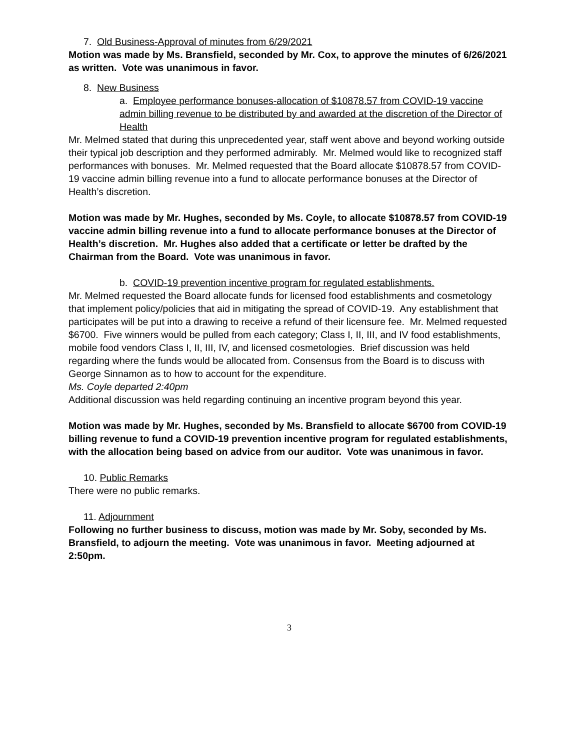7. Old Business-Approval of minutes from 6/29/2021
Motion was made by Ms. Bransfield, seconded by Mr. Cox, to approve the minutes of 6/26/2021 as written. Vote was unanimous in favor.
8. New Business
a. Employee performance bonuses-allocation of $10878.57 from COVID-19 vaccine admin billing revenue to be distributed by and awarded at the discretion of the Director of Health
Mr. Melmed stated that during this unprecedented year, staff went above and beyond working outside their typical job description and they performed admirably. Mr. Melmed would like to recognized staff performances with bonuses. Mr. Melmed requested that the Board allocate $10878.57 from COVID-19 vaccine admin billing revenue into a fund to allocate performance bonuses at the Director of Health’s discretion.
Motion was made by Mr. Hughes, seconded by Ms. Coyle, to allocate $10878.57 from COVID-19 vaccine admin billing revenue into a fund to allocate performance bonuses at the Director of Health’s discretion. Mr. Hughes also added that a certificate or letter be drafted by the Chairman from the Board. Vote was unanimous in favor.
b. COVID-19 prevention incentive program for regulated establishments.
Mr. Melmed requested the Board allocate funds for licensed food establishments and cosmetology that implement policy/policies that aid in mitigating the spread of COVID-19. Any establishment that participates will be put into a drawing to receive a refund of their licensure fee. Mr. Melmed requested $6700. Five winners would be pulled from each category; Class I, II, III, and IV food establishments, mobile food vendors Class I, II, III, IV, and licensed cosmetologies. Brief discussion was held regarding where the funds would be allocated from. Consensus from the Board is to discuss with George Sinnamon as to how to account for the expenditure.
Ms. Coyle departed 2:40pm
Additional discussion was held regarding continuing an incentive program beyond this year.
Motion was made by Mr. Hughes, seconded by Ms. Bransfield to allocate $6700 from COVID-19 billing revenue to fund a COVID-19 prevention incentive program for regulated establishments, with the allocation being based on advice from our auditor. Vote was unanimous in favor.
10. Public Remarks
There were no public remarks.
11. Adjournment
Following no further business to discuss, motion was made by Mr. Soby, seconded by Ms. Bransfield, to adjourn the meeting. Vote was unanimous in favor. Meeting adjourned at 2:50pm.
3